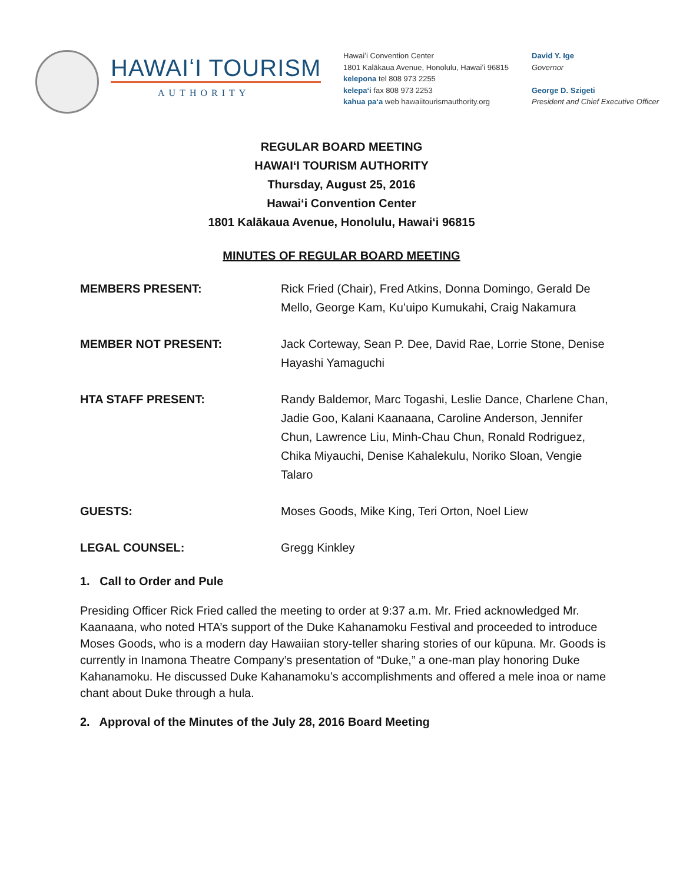HAWAIʻI TOURISM
AUTHORITY
Hawaiʻi Convention Center
1801 Kalākaua Avenue, Honolulu, Hawaiʻi 96815
kelepona tel 808 973 2255
kelepaʻi fax 808 973 2253
kahua paʻa web hawaiitourismauthority.org
David Y. Ige
Governor
George D. Szigeti
President and Chief Executive Officer
REGULAR BOARD MEETING
HAWAIʻI TOURISM AUTHORITY
Thursday, August 25, 2016
Hawaiʻi Convention Center
1801 Kalākaua Avenue, Honolulu, Hawaiʻi 96815
MINUTES OF REGULAR BOARD MEETING
MEMBERS PRESENT: Rick Fried (Chair), Fred Atkins, Donna Domingo, Gerald De Mello, George Kam, Kuʻuipo Kumukahi, Craig Nakamura
MEMBER NOT PRESENT: Jack Corteway, Sean P. Dee, David Rae, Lorrie Stone, Denise Hayashi Yamaguchi
HTA STAFF PRESENT: Randy Baldemor, Marc Togashi, Leslie Dance, Charlene Chan, Jadie Goo, Kalani Kaanaana, Caroline Anderson, Jennifer Chun, Lawrence Liu, Minh-Chau Chun, Ronald Rodriguez, Chika Miyauchi, Denise Kahalekulu, Noriko Sloan, Vengie Talaro
GUESTS: Moses Goods, Mike King, Teri Orton, Noel Liew
LEGAL COUNSEL: Gregg Kinkley
1. Call to Order and Pule
Presiding Officer Rick Fried called the meeting to order at 9:37 a.m. Mr. Fried acknowledged Mr. Kaanaana, who noted HTA’s support of the Duke Kahanamoku Festival and proceeded to introduce Moses Goods, who is a modern day Hawaiian story-teller sharing stories of our kūpuna. Mr. Goods is currently in Inamona Theatre Company’s presentation of “Duke,” a one-man play honoring Duke Kahanamoku. He discussed Duke Kahanamoku’s accomplishments and offered a mele inoa or name chant about Duke through a hula.
2. Approval of the Minutes of the July 28, 2016 Board Meeting